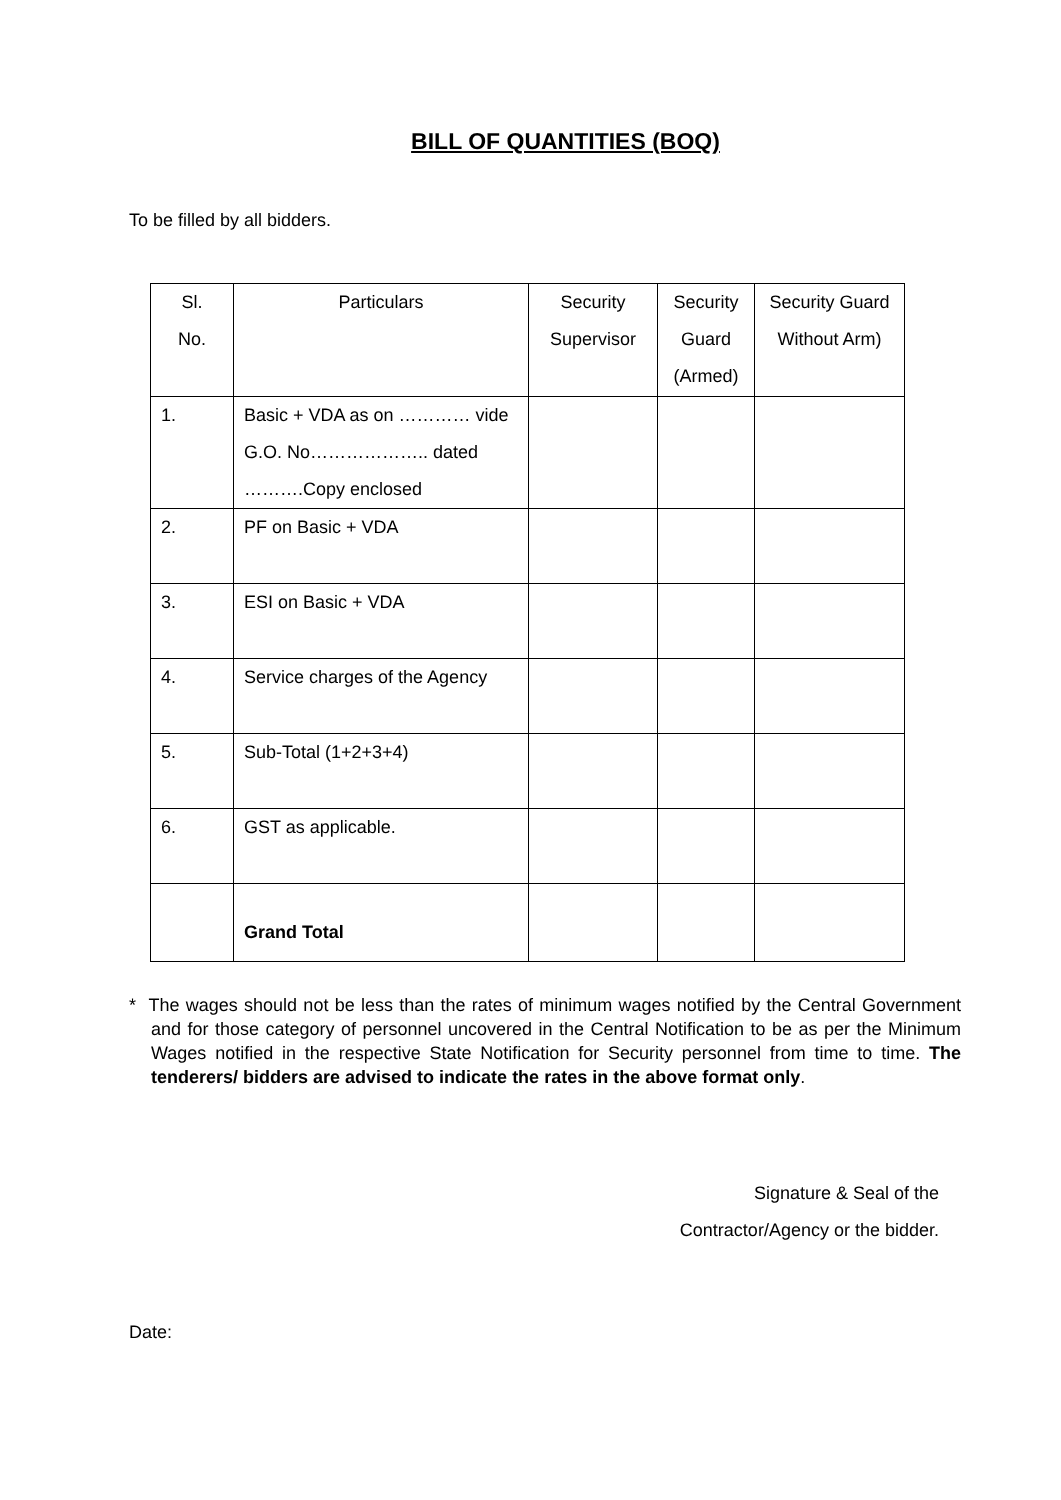BILL OF QUANTITIES (BOQ)
To be filled by all bidders.
| Sl. No. | Particulars | Security Supervisor | Security Guard (Armed) | Security Guard Without Arm) |
| --- | --- | --- | --- | --- |
| 1. | Basic + VDA as on ………… vide G.O. No……………….. dated ……….Copy enclosed | | | |
| 2. | PF on Basic + VDA | | | |
| 3. | ESI on Basic + VDA | | | |
| 4. | Service charges of the Agency | | | |
| 5. | Sub-Total (1+2+3+4) | | | |
| 6. | GST as applicable. | | | |
| | Grand Total | | | |
* The wages should not be less than the rates of minimum wages notified by the Central Government and for those category of personnel uncovered in the Central Notification to be as per the Minimum Wages notified in the respective State Notification for Security personnel from time to time. The tenderers/ bidders are advised to indicate the rates in the above format only.
Signature & Seal of the
Contractor/Agency or the bidder.
Date: